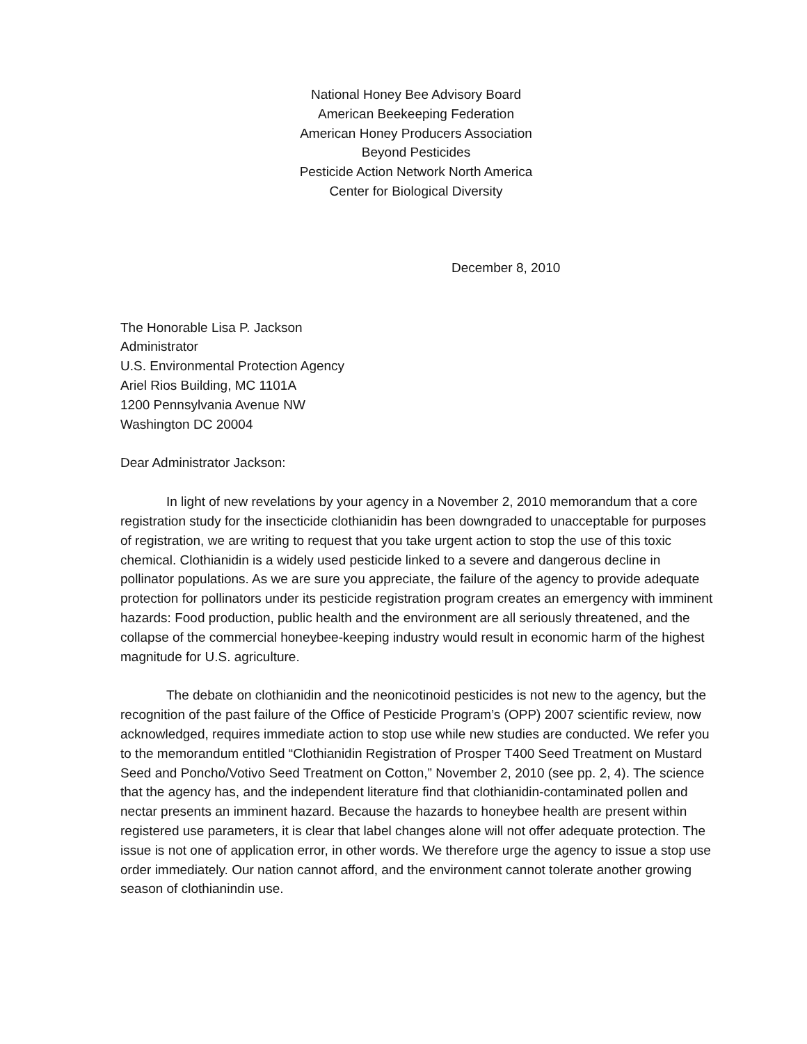National Honey Bee Advisory Board
American Beekeeping Federation
American Honey Producers Association
Beyond Pesticides
Pesticide Action Network North America
Center for Biological Diversity
December 8, 2010
The Honorable Lisa P. Jackson
Administrator
U.S. Environmental Protection Agency
Ariel Rios Building, MC 1101A
1200 Pennsylvania Avenue NW
Washington DC 20004
Dear Administrator Jackson:
In light of new revelations by your agency in a November 2, 2010 memorandum that a core registration study for the insecticide clothianidin has been downgraded to unacceptable for purposes of registration, we are writing to request that you take urgent action to stop the use of this toxic chemical. Clothianidin is a widely used pesticide linked to a severe and dangerous decline in pollinator populations. As we are sure you appreciate, the failure of the agency to provide adequate protection for pollinators under its pesticide registration program creates an emergency with imminent hazards: Food production, public health and the environment are all seriously threatened, and the collapse of the commercial honeybee-keeping industry would result in economic harm of the highest magnitude for U.S. agriculture.
The debate on clothianidin and the neonicotinoid pesticides is not new to the agency, but the recognition of the past failure of the Office of Pesticide Program’s (OPP) 2007 scientific review, now acknowledged, requires immediate action to stop use while new studies are conducted. We refer you to the memorandum entitled “Clothianidin Registration of Prosper T400 Seed Treatment on Mustard Seed and Poncho/Votivo Seed Treatment on Cotton,” November 2, 2010 (see pp. 2, 4). The science that the agency has, and the independent literature find that clothianidin-contaminated pollen and nectar presents an imminent hazard. Because the hazards to honeybee health are present within registered use parameters, it is clear that label changes alone will not offer adequate protection. The issue is not one of application error, in other words. We therefore urge the agency to issue a stop use order immediately. Our nation cannot afford, and the environment cannot tolerate another growing season of clothianindin use.